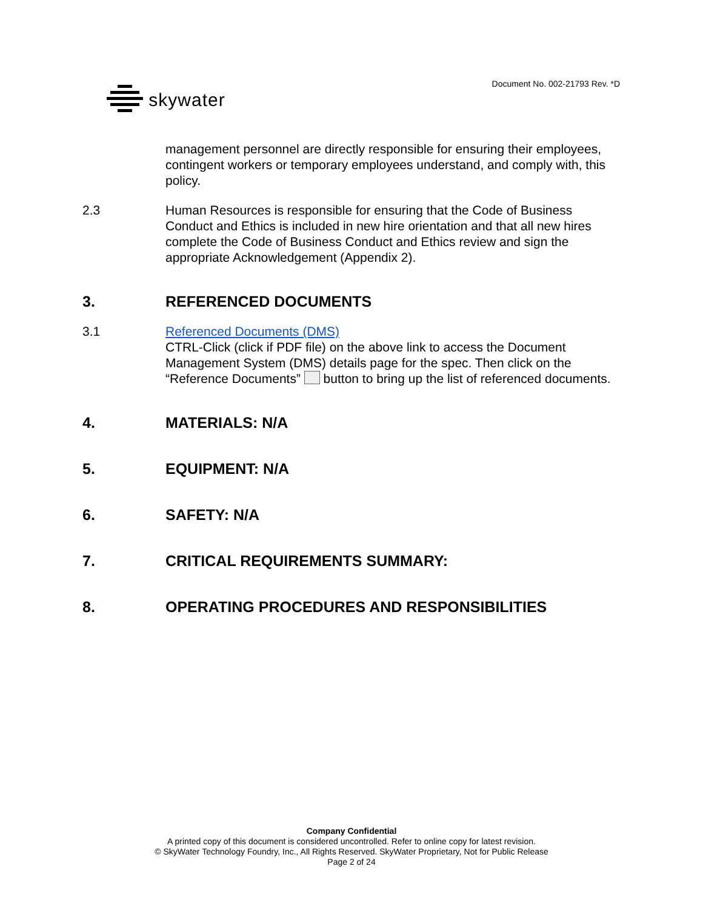skywater
Document No. 002-21793 Rev. *D
management personnel are directly responsible for ensuring their employees, contingent workers or temporary employees understand, and comply with, this policy.
2.3 Human Resources is responsible for ensuring that the Code of Business Conduct and Ethics is included in new hire orientation and that all new hires complete the Code of Business Conduct and Ethics review and sign the appropriate Acknowledgement (Appendix 2).
3. REFERENCED DOCUMENTS
3.1 Referenced Documents (DMS)
CTRL-Click (click if PDF file) on the above link to access the Document Management System (DMS) details page for the spec. Then click on the “Reference Documents” button to bring up the list of referenced documents.
4. MATERIALS: N/A
5. EQUIPMENT: N/A
6. SAFETY: N/A
7. CRITICAL REQUIREMENTS SUMMARY:
8. OPERATING PROCEDURES AND RESPONSIBILITIES
Company Confidential
A printed copy of this document is considered uncontrolled. Refer to online copy for latest revision.
© SkyWater Technology Foundry, Inc., All Rights Reserved. SkyWater Proprietary, Not for Public Release
Page 2 of 24